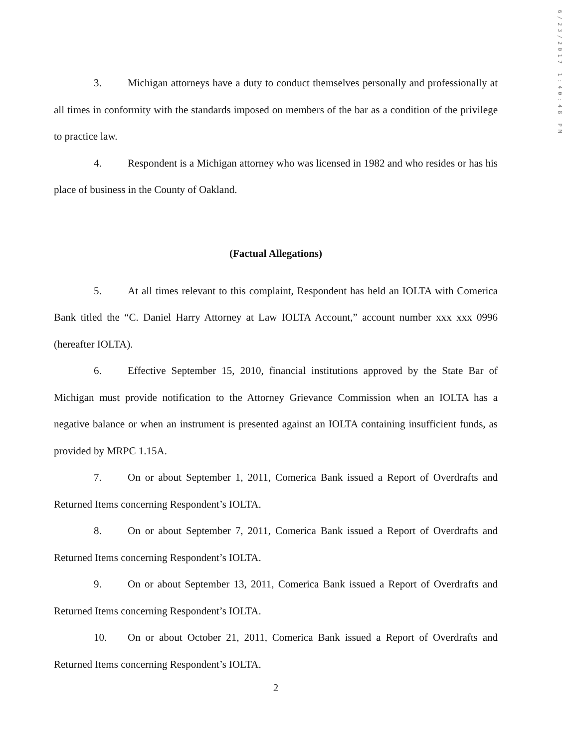6/23/2017 1:40:48 PM
3. Michigan attorneys have a duty to conduct themselves personally and professionally at all times in conformity with the standards imposed on members of the bar as a condition of the privilege to practice law.
4. Respondent is a Michigan attorney who was licensed in 1982 and who resides or has his place of business in the County of Oakland.
(Factual Allegations)
5. At all times relevant to this complaint, Respondent has held an IOLTA with Comerica Bank titled the “C. Daniel Harry Attorney at Law IOLTA Account,” account number xxx xxx 0996 (hereafter IOLTA).
6. Effective September 15, 2010, financial institutions approved by the State Bar of Michigan must provide notification to the Attorney Grievance Commission when an IOLTA has a negative balance or when an instrument is presented against an IOLTA containing insufficient funds, as provided by MRPC 1.15A.
7. On or about September 1, 2011, Comerica Bank issued a Report of Overdrafts and Returned Items concerning Respondent’s IOLTA.
8. On or about September 7, 2011, Comerica Bank issued a Report of Overdrafts and Returned Items concerning Respondent’s IOLTA.
9. On or about September 13, 2011, Comerica Bank issued a Report of Overdrafts and Returned Items concerning Respondent’s IOLTA.
10. On or about October 21, 2011, Comerica Bank issued a Report of Overdrafts and Returned Items concerning Respondent’s IOLTA.
2